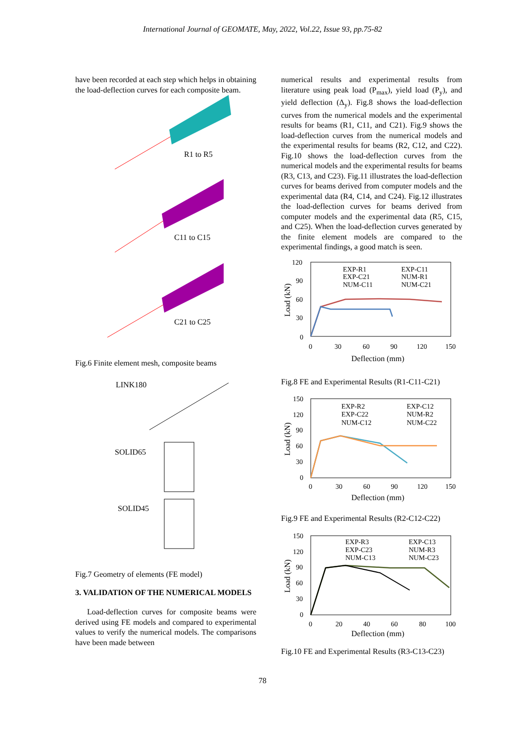International Journal of GEOMATE, May, 2022, Vol.22, Issue 93, pp.75-82
have been recorded at each step which helps in obtaining the load-deflection curves for each composite beam.
R1 to R5
C11 to C15
C21 to C25
Fig.6 Finite element mesh, composite beams
LINK180
SOLID65
SOLID45
Fig.7 Geometry of elements (FE model)
3. VALIDATION OF THE NUMERICAL MODELS
Load-deflection curves for composite beams were derived using FE models and compared to experimental values to verify the numerical models. The comparisons have been made between
numerical results and experimental results from literature using peak load (P<sub>max</sub>), yield load (P<sub>y</sub>), and yield deflection (Δ<sub>y</sub>). Fig.8 shows the load-deflection curves from the numerical models and the experimental results for beams (R1, C11, and C21). Fig.9 shows the load-deflection curves from the numerical models and the experimental results for beams (R2, C12, and C22). Fig.10 shows the load-deflection curves from the numerical models and the experimental results for beams (R3, C13, and C23). Fig.11 illustrates the load-deflection curves for beams derived from computer models and the experimental data (R4, C14, and C24). Fig.12 illustrates the load-deflection curves for beams derived from computer models and the experimental data (R5, C15, and C25). When the load-deflection curves generated by the finite element models are compared to the experimental findings, a good match is seen.
120
90
60
30
0
0
30
60
90
120
150
Deflection (mm)
Load (kN)
EXP-R1
EXP-C11
EXP-C21
NUM-R1
NUM-C11
NUM-C21
Fig.8 FE and Experimental Results (R1-C11-C21)
150
120
90
60
30
0
0
30
60
90
120
150
Deflection (mm)
Load (kN)
EXP-R2
EXP-C12
EXP-C22
NUM-R2
NUM-C12
NUM-C22
Fig.9 FE and Experimental Results (R2-C12-C22)
150
120
90
60
30
0
0
20
40
60
80
100
Deflection (mm)
Load (kN)
EXP-R3
EXP-C13
EXP-C23
NUM-R3
NUM-C13
NUM-C23
Fig.10 FE and Experimental Results (R3-C13-C23)
78